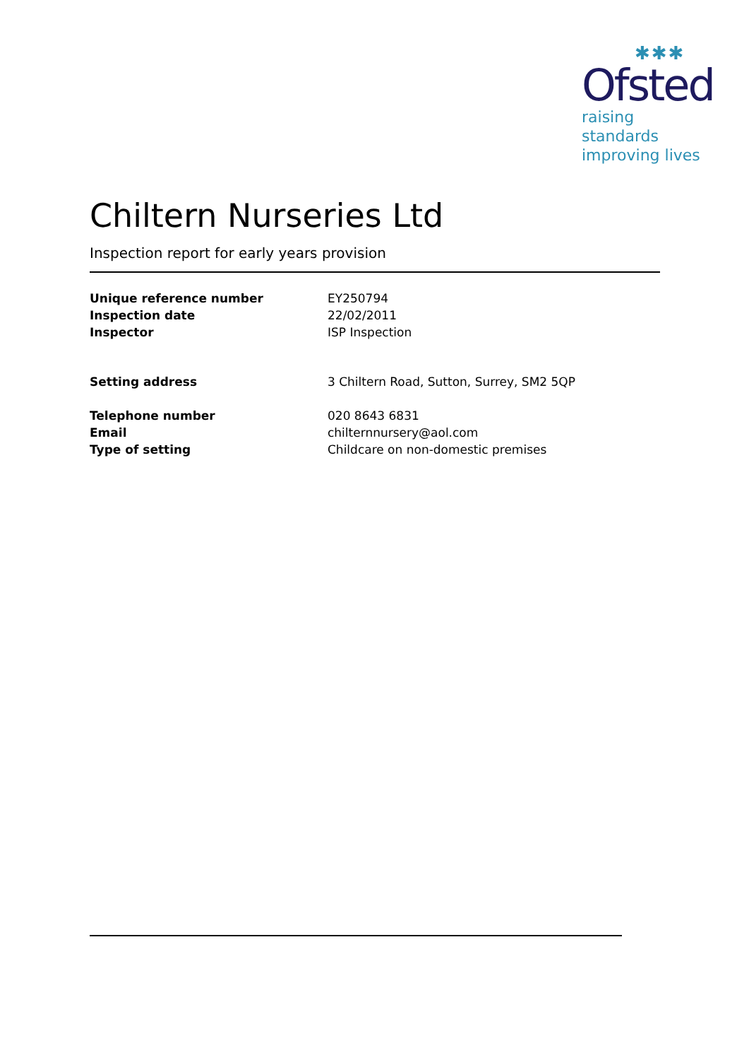✱✱✱
Ofsted
raising standards
improving lives
Chiltern Nurseries Ltd
Inspection report for early years provision
| Unique reference number | EY250794 |
| Inspection date | 22/02/2011 |
| Inspector | ISP Inspection |
| Setting address | 3 Chiltern Road, Sutton, Surrey, SM2 5QP |
| Telephone number | 020 8643 6831 |
| Email | chilternnursery@aol.com |
| Type of setting | Childcare on non-domestic premises |